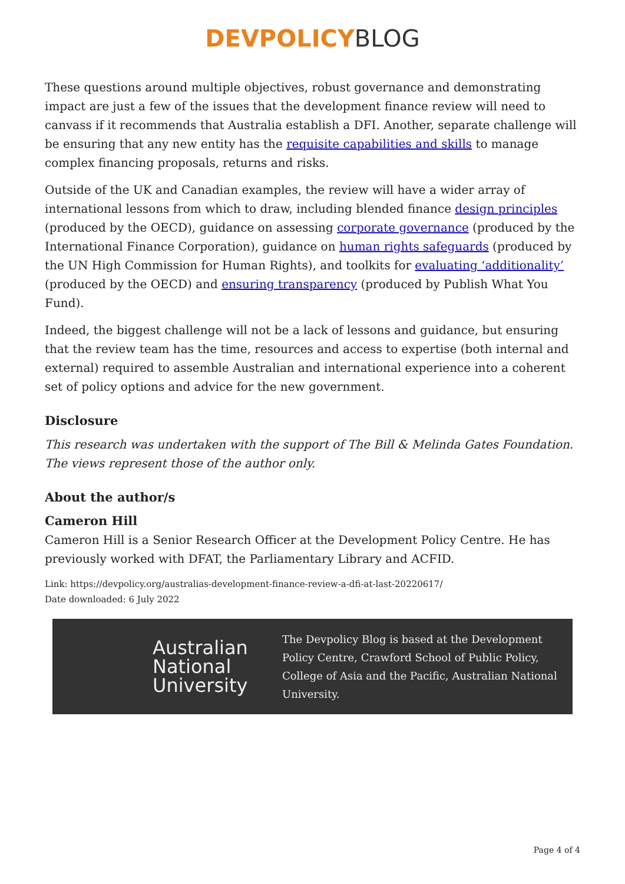DEVPOLICY BLOG
These questions around multiple objectives, robust governance and demonstrating impact are just a few of the issues that the development finance review will need to canvass if it recommends that Australia establish a DFI. Another, separate challenge will be ensuring that any new entity has the requisite capabilities and skills to manage complex financing proposals, returns and risks.
Outside of the UK and Canadian examples, the review will have a wider array of international lessons from which to draw, including blended finance design principles (produced by the OECD), guidance on assessing corporate governance (produced by the International Finance Corporation), guidance on human rights safeguards (produced by the UN High Commission for Human Rights), and toolkits for evaluating ‘additionality’ (produced by the OECD) and ensuring transparency (produced by Publish What You Fund).
Indeed, the biggest challenge will not be a lack of lessons and guidance, but ensuring that the review team has the time, resources and access to expertise (both internal and external) required to assemble Australian and international experience into a coherent set of policy options and advice for the new government.
Disclosure
This research was undertaken with the support of The Bill & Melinda Gates Foundation. The views represent those of the author only.
About the author/s
Cameron Hill
Cameron Hill is a Senior Research Officer at the Development Policy Centre. He has previously worked with DFAT, the Parliamentary Library and ACFID.
Link: https://devpolicy.org/australias-development-finance-review-a-dfi-at-last-20220617/
Date downloaded: 6 July 2022
Australian National University
The Devpolicy Blog is based at the Development Policy Centre, Crawford School of Public Policy, College of Asia and the Pacific, Australian National University.
Page 4 of 4